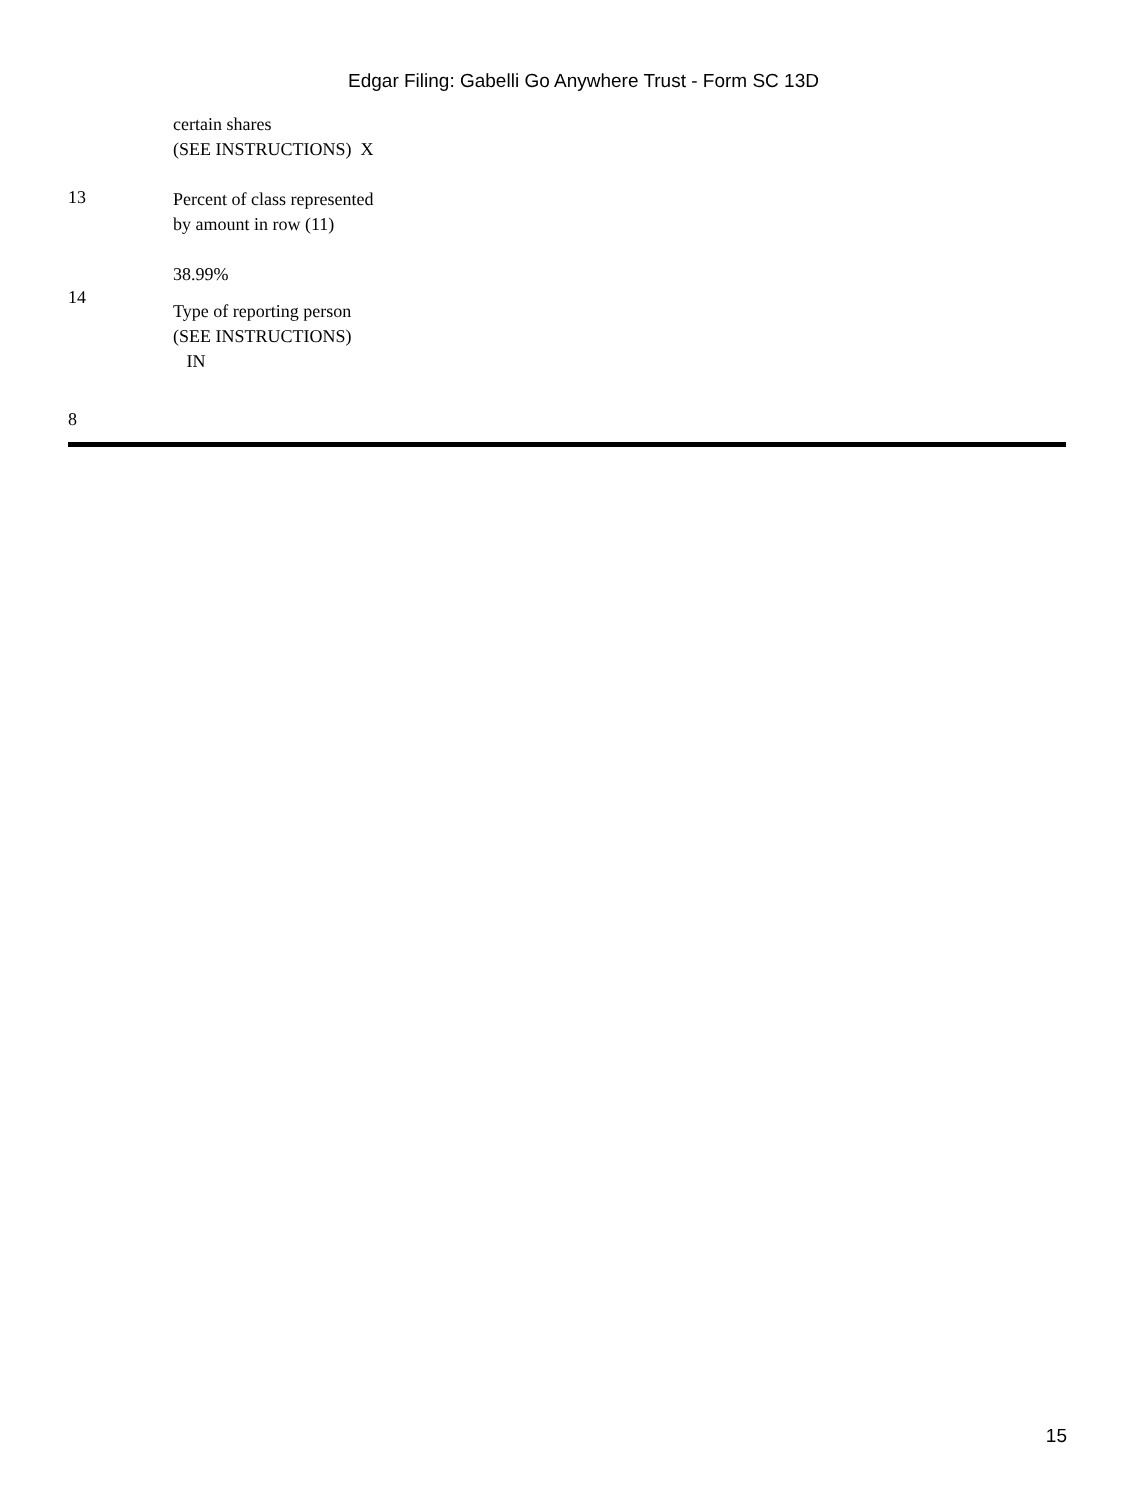Edgar Filing: Gabelli Go Anywhere Trust - Form SC 13D
certain shares
(SEE INSTRUCTIONS) X
13
Percent of class represented
by amount in row (11)
38.99%
14
Type of reporting person
(SEE INSTRUCTIONS)
IN
8
15